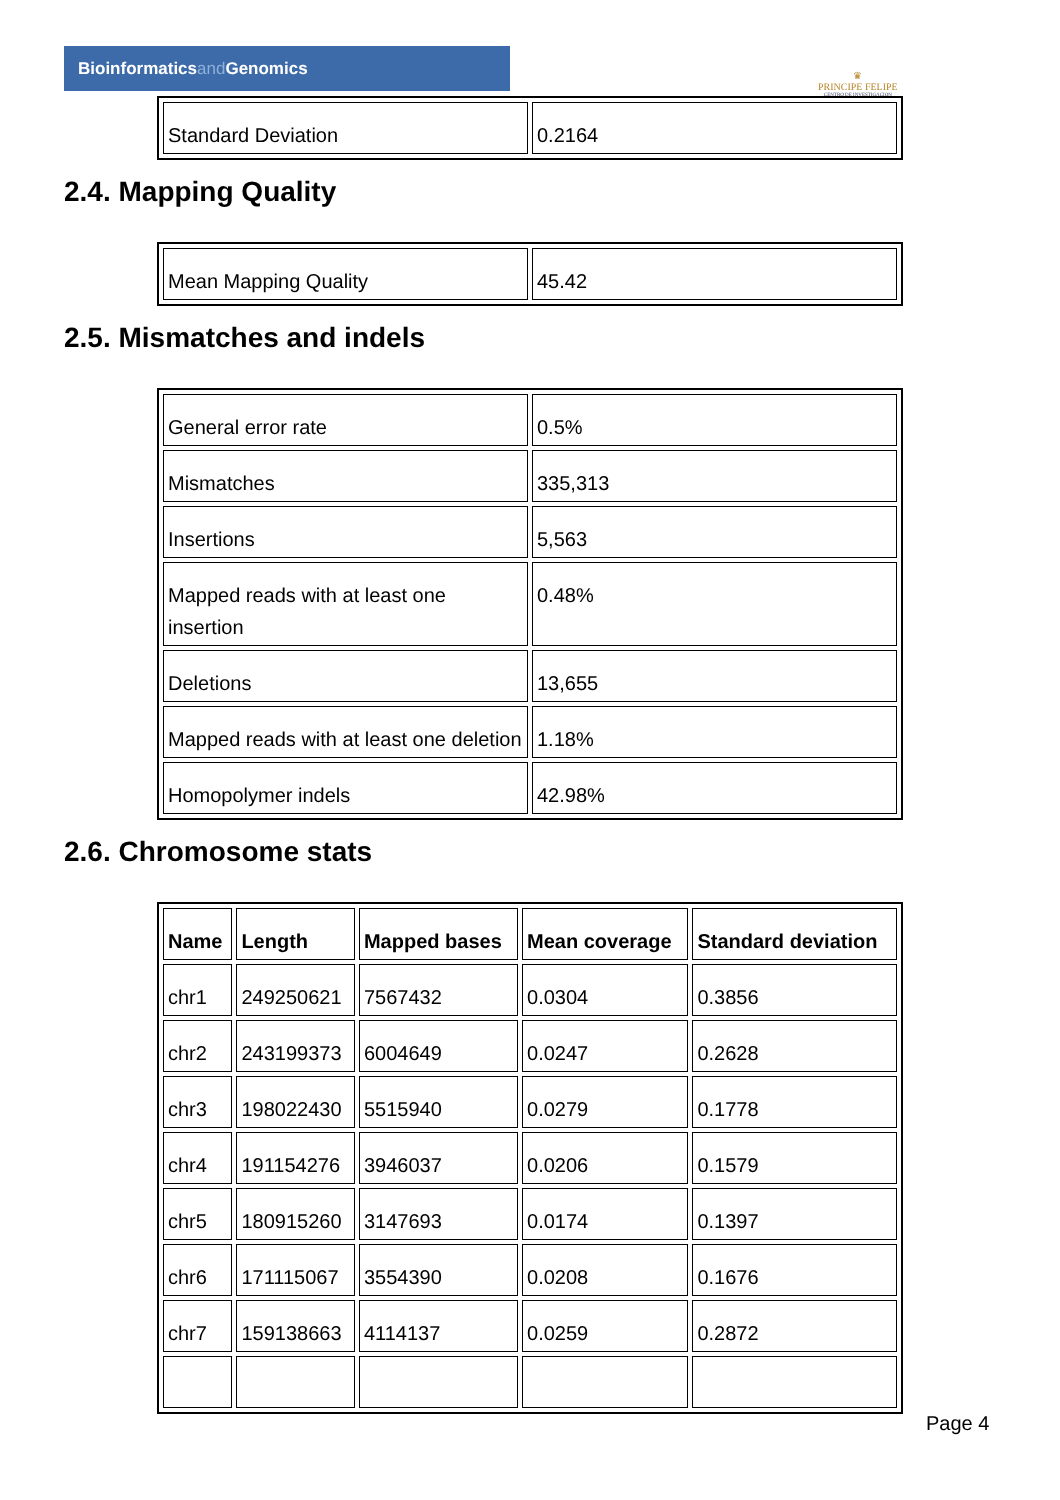Bioinformaticsand Genomics
♛
PRINCIPE FELIPE
CENTRO DE INVESTIGACION
| Standard Deviation | 0.2164 |
2.4. Mapping Quality
| Mean Mapping Quality | 45.42 |
2.5. Mismatches and indels
| General error rate | 0.5% |
| Mismatches | 335,313 |
| Insertions | 5,563 |
| Mapped reads with at least one insertion | 0.48% |
| Deletions | 13,655 |
| Mapped reads with at least one deletion | 1.18% |
| Homopolymer indels | 42.98% |
2.6. Chromosome stats
| Name | Length | Mapped bases | Mean coverage | Standard deviation |
| --- | --- | --- | --- | --- |
| chr1 | 249250621 | 7567432 | 0.0304 | 0.3856 |
| chr2 | 243199373 | 6004649 | 0.0247 | 0.2628 |
| chr3 | 198022430 | 5515940 | 0.0279 | 0.1778 |
| chr4 | 191154276 | 3946037 | 0.0206 | 0.1579 |
| chr5 | 180915260 | 3147693 | 0.0174 | 0.1397 |
| chr6 | 171115067 | 3554390 | 0.0208 | 0.1676 |
| chr7 | 159138663 | 4114137 | 0.0259 | 0.2872 |
Page 4